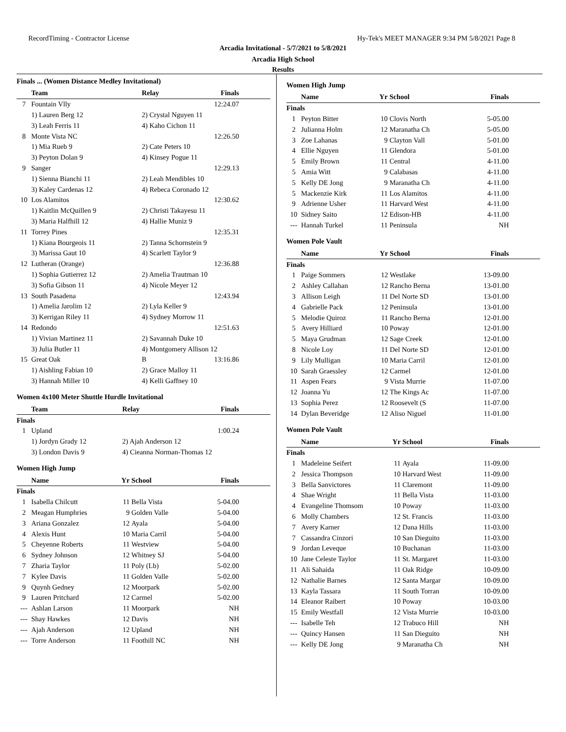RecordTiming - Contractor License Hy-Tek's MEET MANAGER 9:34 PM 5/8/2021 Page 8
Arcadia Invitational - 5/7/2021 to 5/8/2021
Arcadia High School
Results
Finals ... (Women Distance Medley Invitational)
| | Team | Relay | Finals |
| --- | --- | --- | --- |
| 7 | Fountain Vlly | | 12:24.07 |
| | 1) Lauren Berg 12 | 2) Crystal Nguyen 11 | |
| | 3) Leah Ferris 11 | 4) Kaho Cichon 11 | |
| 8 | Monte Vista NC | | 12:26.50 |
| | 1) Mia Rueb 9 | 2) Cate Peters 10 | |
| | 3) Peyton Dolan 9 | 4) Kinsey Pogue 11 | |
| 9 | Sanger | | 12:29.13 |
| | 1) Sienna Bianchi 11 | 2) Leah Mendibles 10 | |
| | 3) Kaley Cardenas 12 | 4) Rebeca Coronado 12 | |
| 10 | Los Alamitos | | 12:30.62 |
| | 1) Kaitlin McQuillen 9 | 2) Christi Takayesu 11 | |
| | 3) Maria Halfhill 12 | 4) Hallie Muniz 9 | |
| 11 | Torrey Pines | | 12:35.31 |
| | 1) Kiana Bourgeois 11 | 2) Tanna Schornstein 9 | |
| | 3) Marissa Gaut 10 | 4) Scarlett Taylor 9 | |
| 12 | Lutheran (Orange) | | 12:36.88 |
| | 1) Sophia Gutierrez 12 | 2) Amelia Trautman 10 | |
| | 3) Sofia Gibson 11 | 4) Nicole Meyer 12 | |
| 13 | South Pasadena | | 12:43.94 |
| | 1) Amelia Jarolim 12 | 2) Lyla Keller 9 | |
| | 3) Kerrigan Riley 11 | 4) Sydney Morrow 11 | |
| 14 | Redondo | | 12:51.63 |
| | 1) Vivian Martinez 11 | 2) Savannah Duke 10 | |
| | 3) Julia Butler 11 | 4) Montgomery Allison 12 | |
| 15 | Great Oak | B | 13:16.86 |
| | 1) Aishling Fabian 10 | 2) Grace Malloy 11 | |
| | 3) Hannah Miller 10 | 4) Kelli Gaffney 10 | |
Women 4x100 Meter Shuttle Hurdle Invitational
| | Team | Relay | Finals |
| --- | --- | --- | --- |
| Finals | | | |
| 1 | Upland | | 1:00.24 |
| | 1) Jordyn Grady 12 | 2) Ajah Anderson 12 | |
| | 3) London Davis 9 | 4) Cieanna Norman-Thomas 12 | |
Women High Jump
| | Name | Yr | School | Finals |
| --- | --- | --- | --- | --- |
| Finals | | | | |
| 1 | Isabella Chilcutt | 11 | Bella Vista | 5-04.00 |
| 2 | Meagan Humphries | 9 | Golden Valle | 5-04.00 |
| 3 | Ariana Gonzalez | 12 | Ayala | 5-04.00 |
| 4 | Alexis Hunt | 10 | Maria Carril | 5-04.00 |
| 5 | Cheyenne Roberts | 11 | Westview | 5-04.00 |
| 6 | Sydney Johnson | 12 | Whitney SJ | 5-04.00 |
| 7 | Zharia Taylor | 11 | Poly (Lb) | 5-02.00 |
| 7 | Kylee Davis | 11 | Golden Valle | 5-02.00 |
| 9 | Quynh Gedney | 12 | Moorpark | 5-02.00 |
| 9 | Lauren Pritchard | 12 | Carmel | 5-02.00 |
| --- | Ashlan Larson | 11 | Moorpark | NH |
| --- | Shay Hawkes | 12 | Davis | NH |
| --- | Ajah Anderson | 12 | Upland | NH |
| --- | Torre Anderson | 11 | Foothill NC | NH |
Women High Jump
| | Name | Yr | School | Finals |
| --- | --- | --- | --- | --- |
| Finals | | | | |
| 1 | Peyton Bitter | 10 | Clovis North | 5-05.00 |
| 2 | Julianna Holm | 12 | Maranatha Ch | 5-05.00 |
| 3 | Zoe Lahanas | 9 | Clayton Vall | 5-01.00 |
| 4 | Ellie Nguyen | 11 | Glendora | 5-01.00 |
| 5 | Emily Brown | 11 | Central | 4-11.00 |
| 5 | Amia Witt | 9 | Calabasas | 4-11.00 |
| 5 | Kelly DE Jong | 9 | Maranatha Ch | 4-11.00 |
| 5 | Mackenzie Kirk | 11 | Los Alamitos | 4-11.00 |
| 9 | Adrienne Usher | 11 | Harvard West | 4-11.00 |
| 10 | Sidney Saito | 12 | Edison-HB | 4-11.00 |
| --- | Hannah Turkel | 11 | Peninsula | NH |
Women Pole Vault
| | Name | Yr | School | Finals |
| --- | --- | --- | --- | --- |
| Finals | | | | |
| 1 | Paige Sommers | 12 | Westlake | 13-09.00 |
| 2 | Ashley Callahan | 12 | Rancho Berna | 13-01.00 |
| 3 | Allison Leigh | 11 | Del Norte SD | 13-01.00 |
| 4 | Gabrielle Pack | 12 | Peninsula | 13-01.00 |
| 5 | Melodie Quiroz | 11 | Rancho Berna | 12-01.00 |
| 5 | Avery Hilliard | 10 | Poway | 12-01.00 |
| 5 | Maya Grudman | 12 | Sage Creek | 12-01.00 |
| 8 | Nicole Loy | 11 | Del Norte SD | 12-01.00 |
| 9 | Lily Mulligan | 10 | Maria Carril | 12-01.00 |
| 10 | Sarah Graessley | 12 | Carmel | 12-01.00 |
| 11 | Aspen Fears | 9 | Vista Murrie | 11-07.00 |
| 12 | Joanna Yu | 12 | The Kings Ac | 11-07.00 |
| 13 | Sophia Perez | 12 | Roosevelt (S | 11-07.00 |
| 14 | Dylan Beveridge | 12 | Aliso Niguel | 11-01.00 |
Women Pole Vault
| | Name | Yr | School | Finals |
| --- | --- | --- | --- | --- |
| Finals | | | | |
| 1 | Madeleine Seifert | 11 | Ayala | 11-09.00 |
| 2 | Jessica Thompson | 10 | Harvard West | 11-09.00 |
| 3 | Bella Sanvictores | 11 | Claremont | 11-09.00 |
| 4 | Shae Wright | 11 | Bella Vista | 11-03.00 |
| 4 | Evangeline Thomsom | 10 | Poway | 11-03.00 |
| 6 | Molly Chambers | 12 | St. Francis | 11-03.00 |
| 7 | Avery Karner | 12 | Dana Hills | 11-03.00 |
| 7 | Cassandra Cinzori | 10 | San Dieguito | 11-03.00 |
| 9 | Jordan Leveque | 10 | Buchanan | 11-03.00 |
| 10 | Jane Celeste Taylor | 11 | St. Margaret | 11-03.00 |
| 11 | Ali Sahaida | 11 | Oak Ridge | 10-09.00 |
| 12 | Nathalie Barnes | 12 | Santa Margar | 10-09.00 |
| 13 | Kayla Tassara | 11 | South Torran | 10-09.00 |
| 14 | Eleanor Raibert | 10 | Poway | 10-03.00 |
| 15 | Emily Westfall | 12 | Vista Murrie | 10-03.00 |
| --- | Isabelle Teh | 12 | Trabuco Hill | NH |
| --- | Quincy Hansen | 11 | San Dieguito | NH |
| --- | Kelly DE Jong | 9 | Maranatha Ch | NH |